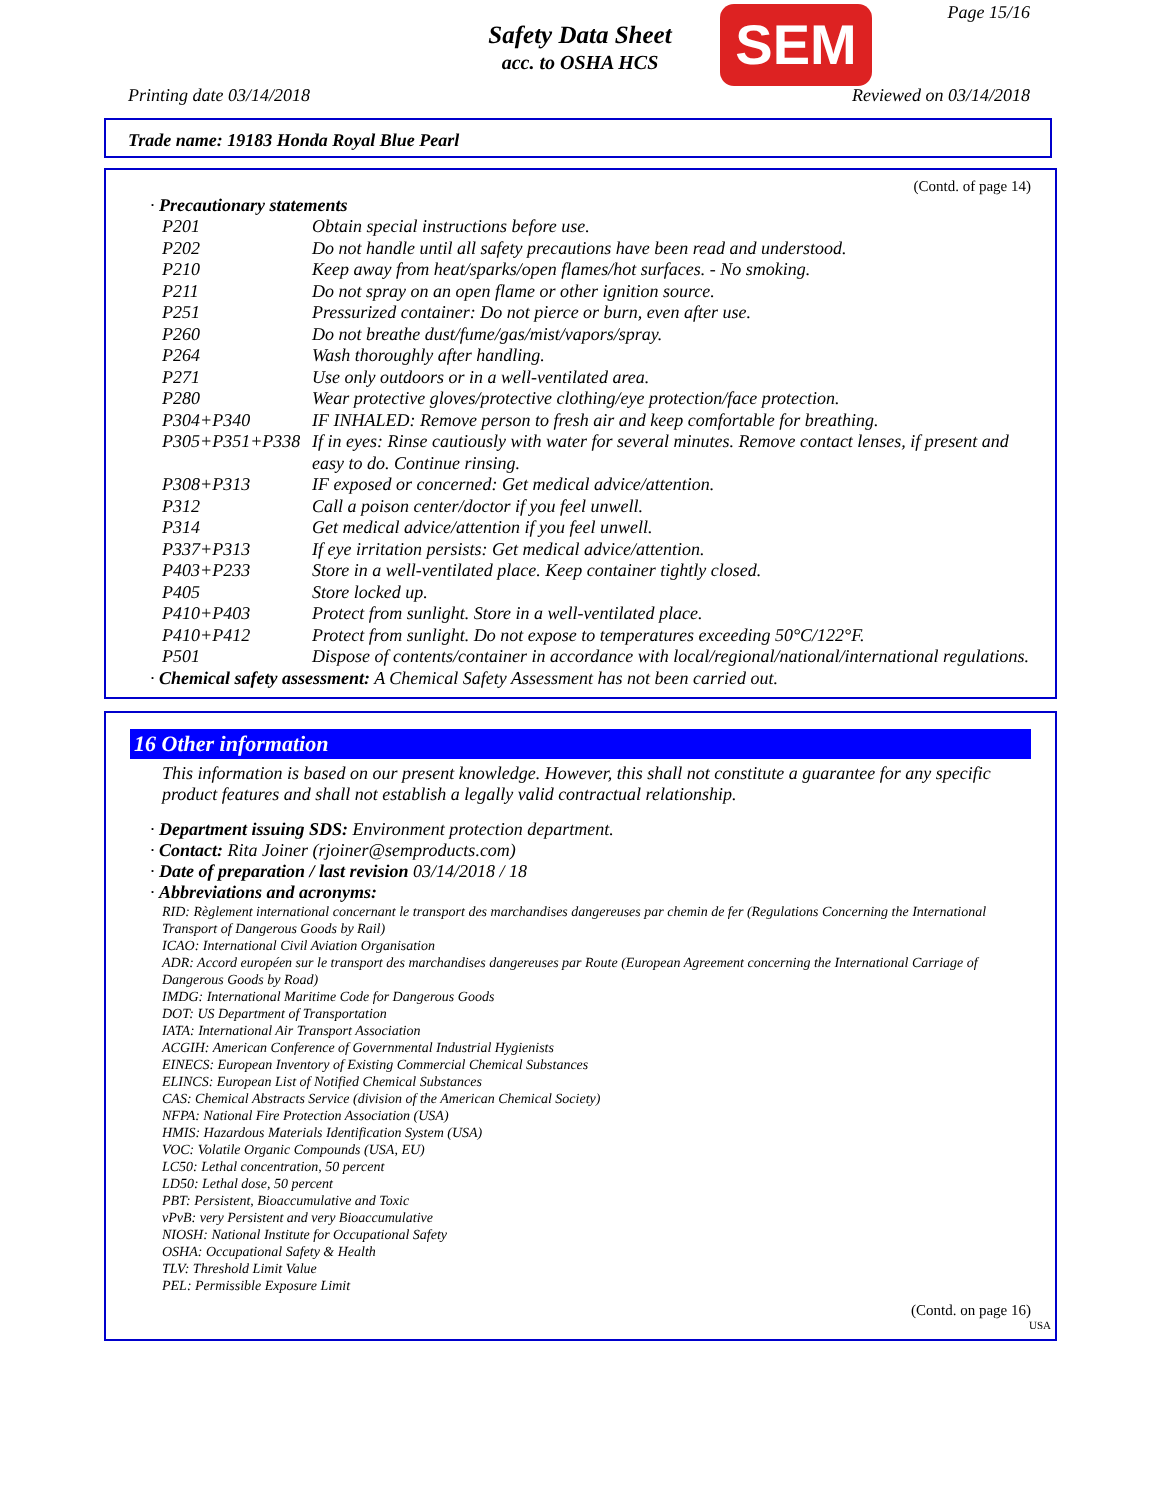Safety Data Sheet
acc. to OSHA HCS
SEM Page 15/16
Printing date 03/14/2018 Reviewed on 03/14/2018
Trade name: 19183 Honda Royal Blue Pearl
(Contd. of page 14)
· Precautionary statements
| P201 | Obtain special instructions before use. |
| P202 | Do not handle until all safety precautions have been read and understood. |
| P210 | Keep away from heat/sparks/open flames/hot surfaces. - No smoking. |
| P211 | Do not spray on an open flame or other ignition source. |
| P251 | Pressurized container: Do not pierce or burn, even after use. |
| P260 | Do not breathe dust/fume/gas/mist/vapors/spray. |
| P264 | Wash thoroughly after handling. |
| P271 | Use only outdoors or in a well-ventilated area. |
| P280 | Wear protective gloves/protective clothing/eye protection/face protection. |
| P304+P340 | IF INHALED: Remove person to fresh air and keep comfortable for breathing. |
| P305+P351+P338 | If in eyes: Rinse cautiously with water for several minutes. Remove contact lenses, if present and easy to do. Continue rinsing. |
| P308+P313 | IF exposed or concerned: Get medical advice/attention. |
| P312 | Call a poison center/doctor if you feel unwell. |
| P314 | Get medical advice/attention if you feel unwell. |
| P337+P313 | If eye irritation persists: Get medical advice/attention. |
| P403+P233 | Store in a well-ventilated place. Keep container tightly closed. |
| P405 | Store locked up. |
| P410+P403 | Protect from sunlight. Store in a well-ventilated place. |
| P410+P412 | Protect from sunlight. Do not expose to temperatures exceeding 50°C/122°F. |
| P501 | Dispose of contents/container in accordance with local/regional/national/international regulations. |
· Chemical safety assessment: A Chemical Safety Assessment has not been carried out.
16 Other information
This information is based on our present knowledge. However, this shall not constitute a guarantee for any specific product features and shall not establish a legally valid contractual relationship.
· Department issuing SDS: Environment protection department.
· Contact: Rita Joiner (rjoiner@semproducts.com)
· Date of preparation / last revision 03/14/2018 / 18
· Abbreviations and acronyms:
RID: Règlement international concernant le transport des marchandises dangereuses par chemin de fer (Regulations Concerning the International Transport of Dangerous Goods by Rail)
ICAO: International Civil Aviation Organisation
ADR: Accord européen sur le transport des marchandises dangereuses par Route (European Agreement concerning the International Carriage of Dangerous Goods by Road)
IMDG: International Maritime Code for Dangerous Goods
DOT: US Department of Transportation
IATA: International Air Transport Association
ACGIH: American Conference of Governmental Industrial Hygienists
EINECS: European Inventory of Existing Commercial Chemical Substances
ELINCS: European List of Notified Chemical Substances
CAS: Chemical Abstracts Service (division of the American Chemical Society)
NFPA: National Fire Protection Association (USA)
HMIS: Hazardous Materials Identification System (USA)
VOC: Volatile Organic Compounds (USA, EU)
LC50: Lethal concentration, 50 percent
LD50: Lethal dose, 50 percent
PBT: Persistent, Bioaccumulative and Toxic
vPvB: very Persistent and very Bioaccumulative
NIOSH: National Institute for Occupational Safety
OSHA: Occupational Safety & Health
TLV: Threshold Limit Value
PEL: Permissible Exposure Limit
(Contd. on page 16)
USA